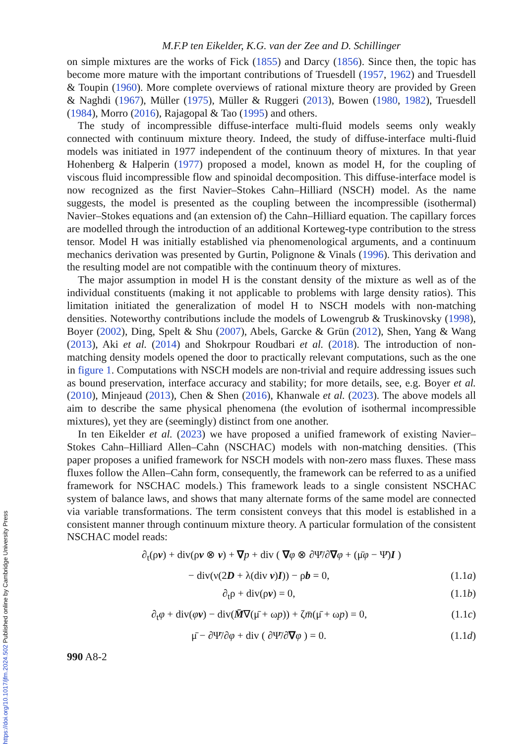M.F.P ten Eikelder, K.G. van der Zee and D. Schillinger
on simple mixtures are the works of Fick (1855) and Darcy (1856). Since then, the topic has become more mature with the important contributions of Truesdell (1957, 1962) and Truesdell & Toupin (1960). More complete overviews of rational mixture theory are provided by Green & Naghdi (1967), Müller (1975), Müller & Ruggeri (2013), Bowen (1980, 1982), Truesdell (1984), Morro (2016), Rajagopal & Tao (1995) and others.
The study of incompressible diffuse-interface multi-fluid models seems only weakly connected with continuum mixture theory. Indeed, the study of diffuse-interface multi-fluid models was initiated in 1977 independent of the continuum theory of mixtures. In that year Hohenberg & Halperin (1977) proposed a model, known as model H, for the coupling of viscous fluid incompressible flow and spinoidal decomposition. This diffuse-interface model is now recognized as the first Navier–Stokes Cahn–Hilliard (NSCH) model. As the name suggests, the model is presented as the coupling between the incompressible (isothermal) Navier–Stokes equations and (an extension of) the Cahn–Hilliard equation. The capillary forces are modelled through the introduction of an additional Korteweg-type contribution to the stress tensor. Model H was initially established via phenomenological arguments, and a continuum mechanics derivation was presented by Gurtin, Polignone & Vinals (1996). This derivation and the resulting model are not compatible with the continuum theory of mixtures.
The major assumption in model H is the constant density of the mixture as well as of the individual constituents (making it not applicable to problems with large density ratios). This limitation initiated the generalization of model H to NSCH models with non-matching densities. Noteworthy contributions include the models of Lowengrub & Truskinovsky (1998), Boyer (2002), Ding, Spelt & Shu (2007), Abels, Garcke & Grün (2012), Shen, Yang & Wang (2013), Aki et al. (2014) and Shokrpour Roudbari et al. (2018). The introduction of non-matching density models opened the door to practically relevant computations, such as the one in figure 1. Computations with NSCH models are non-trivial and require addressing issues such as bound preservation, interface accuracy and stability; for more details, see, e.g. Boyer et al. (2010), Minjeaud (2013), Chen & Shen (2016), Khanwale et al. (2023). The above models all aim to describe the same physical phenomena (the evolution of isothermal incompressible mixtures), yet they are (seemingly) distinct from one another.
In ten Eikelder et al. (2023) we have proposed a unified framework of existing Navier–Stokes Cahn–Hilliard Allen–Cahn (NSCHAC) models with non-matching densities. (This paper proposes a unified framework for NSCH models with non-zero mass fluxes. These mass fluxes follow the Allen–Cahn form, consequently, the framework can be referred to as a unified framework for NSCHAC models.) This framework leads to a single consistent NSCHAC system of balance laws, and shows that many alternate forms of the same model are connected via variable transformations. The term consistent conveys that this model is established in a consistent manner through continuum mixture theory. A particular formulation of the consistent NSCHAC model reads:
∂<sub>t</sub>(ρv) + div(ρv ⊗ v) + ∇p + div ( ∇φ ⊗ ∂Ψ̄/∂∇φ + (μ̄φ − Ψ̄)I )
− div(ν(2D + λ(div v)I)) − ρb = 0, (1.1a)
∂<sub>t</sub>ρ + div(ρv) = 0, (1.1b)
∂<sub>t</sub>φ + div(φv) − div(M̄∇(μ̄ + ωp)) + ζm̄(μ̄ + ωp) = 0, (1.1c)
μ̄ − ∂Ψ̄/∂φ + div ( ∂Ψ̄/∂∇φ ) = 0. (1.1d)
990 A8-2
https://doi.org/10.1017/jfm.2024.502 Published online by Cambridge University Press